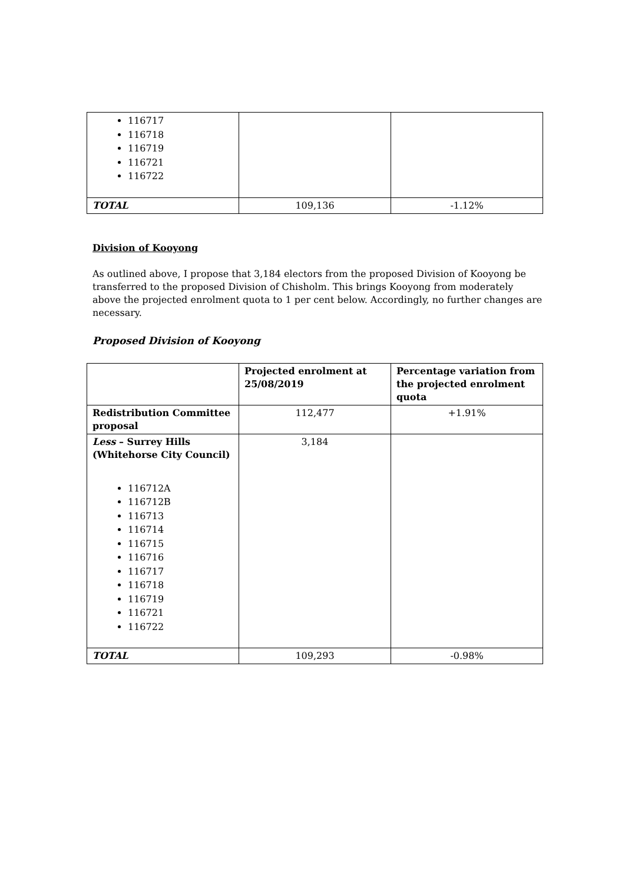| 116717 116718 116719 116721 116722 | | |
| TOTAL | 109,136 | -1.12% |
Division of Kooyong
As outlined above, I propose that 3,184 electors from the proposed Division of Kooyong be transferred to the proposed Division of Chisholm. This brings Kooyong from moderately above the projected enrolment quota to 1 per cent below. Accordingly, no further changes are necessary.
Proposed Division of Kooyong
| | Projected enrolment at 25/08/2019 | Percentage variation from the projected enrolment quota |
| --- | --- | --- |
| Redistribution Committee proposal | 112,477 | +1.91% |
| Less – Surrey Hills (Whitehorse City Council) 116712A 116712B 116713 116714 116715 116716 116717 116718 116719 116721 116722 | 3,184 | |
| TOTAL | 109,293 | -0.98% |